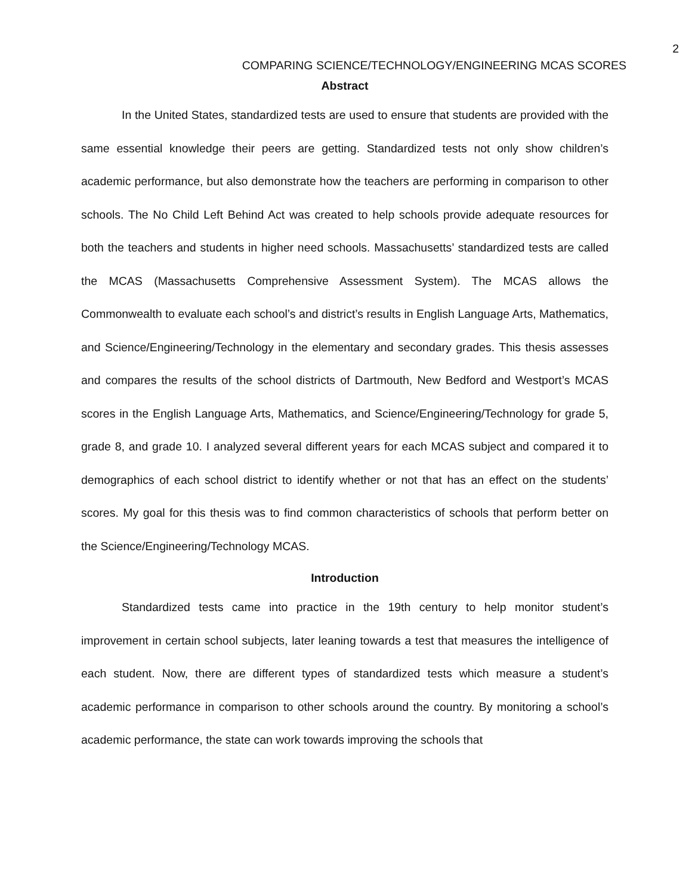2
COMPARING SCIENCE/TECHNOLOGY/ENGINEERING MCAS SCORES
Abstract
In the United States, standardized tests are used to ensure that students are provided with the same essential knowledge their peers are getting. Standardized tests not only show children’s academic performance, but also demonstrate how the teachers are performing in comparison to other schools. The No Child Left Behind Act was created to help schools provide adequate resources for both the teachers and students in higher need schools. Massachusetts’ standardized tests are called the MCAS (Massachusetts Comprehensive Assessment System). The MCAS allows the Commonwealth to evaluate each school’s and district’s results in English Language Arts, Mathematics, and Science/Engineering/Technology in the elementary and secondary grades. This thesis assesses and compares the results of the school districts of Dartmouth, New Bedford and Westport’s MCAS scores in the English Language Arts, Mathematics, and Science/Engineering/Technology for grade 5, grade 8, and grade 10. I analyzed several different years for each MCAS subject and compared it to demographics of each school district to identify whether or not that has an effect on the students’ scores. My goal for this thesis was to find common characteristics of schools that perform better on the Science/Engineering/Technology MCAS.
Introduction
Standardized tests came into practice in the 19th century to help monitor student’s improvement in certain school subjects, later leaning towards a test that measures the intelligence of each student. Now, there are different types of standardized tests which measure a student’s academic performance in comparison to other schools around the country. By monitoring a school’s academic performance, the state can work towards improving the schools that